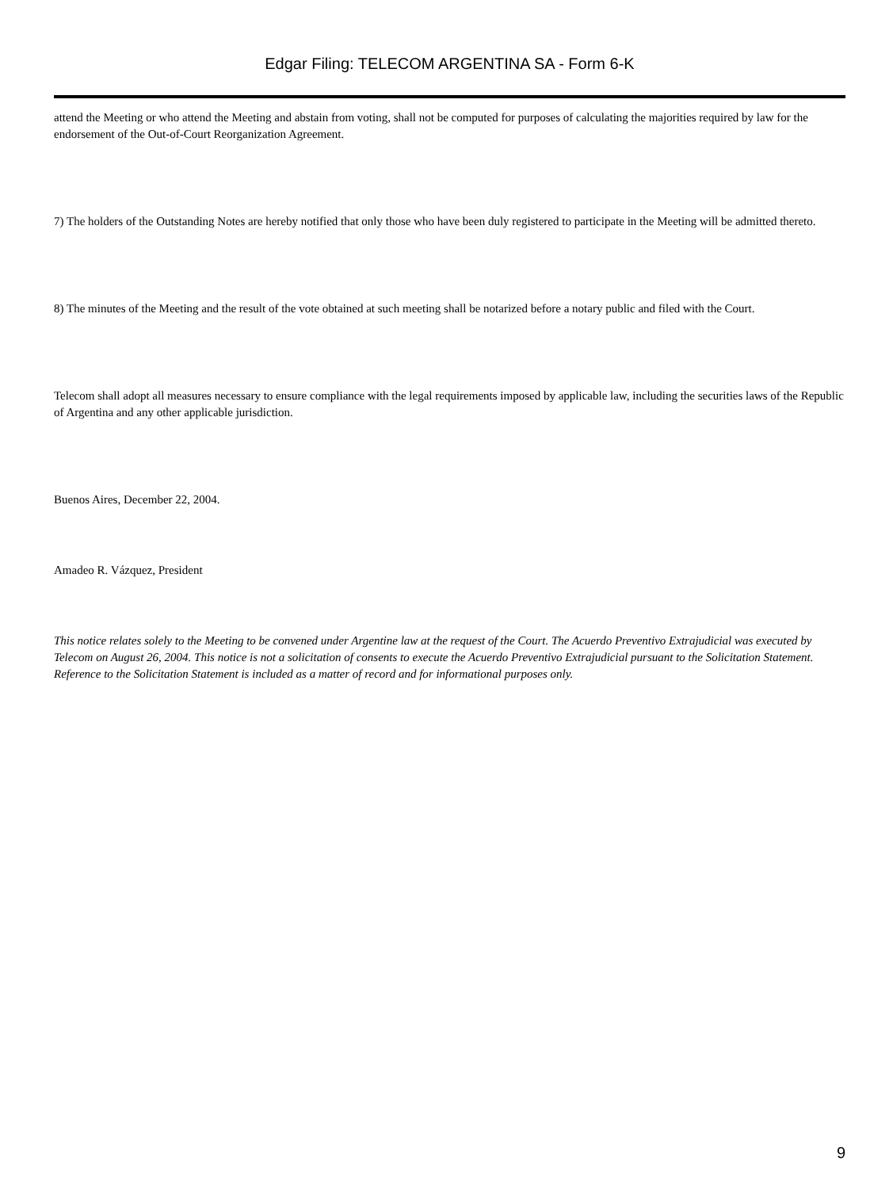Edgar Filing: TELECOM ARGENTINA SA - Form 6-K
attend the Meeting or who attend the Meeting and abstain from voting, shall not be computed for purposes of calculating the majorities required by law for the endorsement of the Out-of-Court Reorganization Agreement.
7) The holders of the Outstanding Notes are hereby notified that only those who have been duly registered to participate in the Meeting will be admitted thereto.
8) The minutes of the Meeting and the result of the vote obtained at such meeting shall be notarized before a notary public and filed with the Court.
Telecom shall adopt all measures necessary to ensure compliance with the legal requirements imposed by applicable law, including the securities laws of the Republic of Argentina and any other applicable jurisdiction.
Buenos Aires, December 22, 2004.
Amadeo R. Vázquez, President
This notice relates solely to the Meeting to be convened under Argentine law at the request of the Court. The Acuerdo Preventivo Extrajudicial was executed by Telecom on August 26, 2004. This notice is not a solicitation of consents to execute the Acuerdo Preventivo Extrajudicial pursuant to the Solicitation Statement. Reference to the Solicitation Statement is included as a matter of record and for informational purposes only.
9